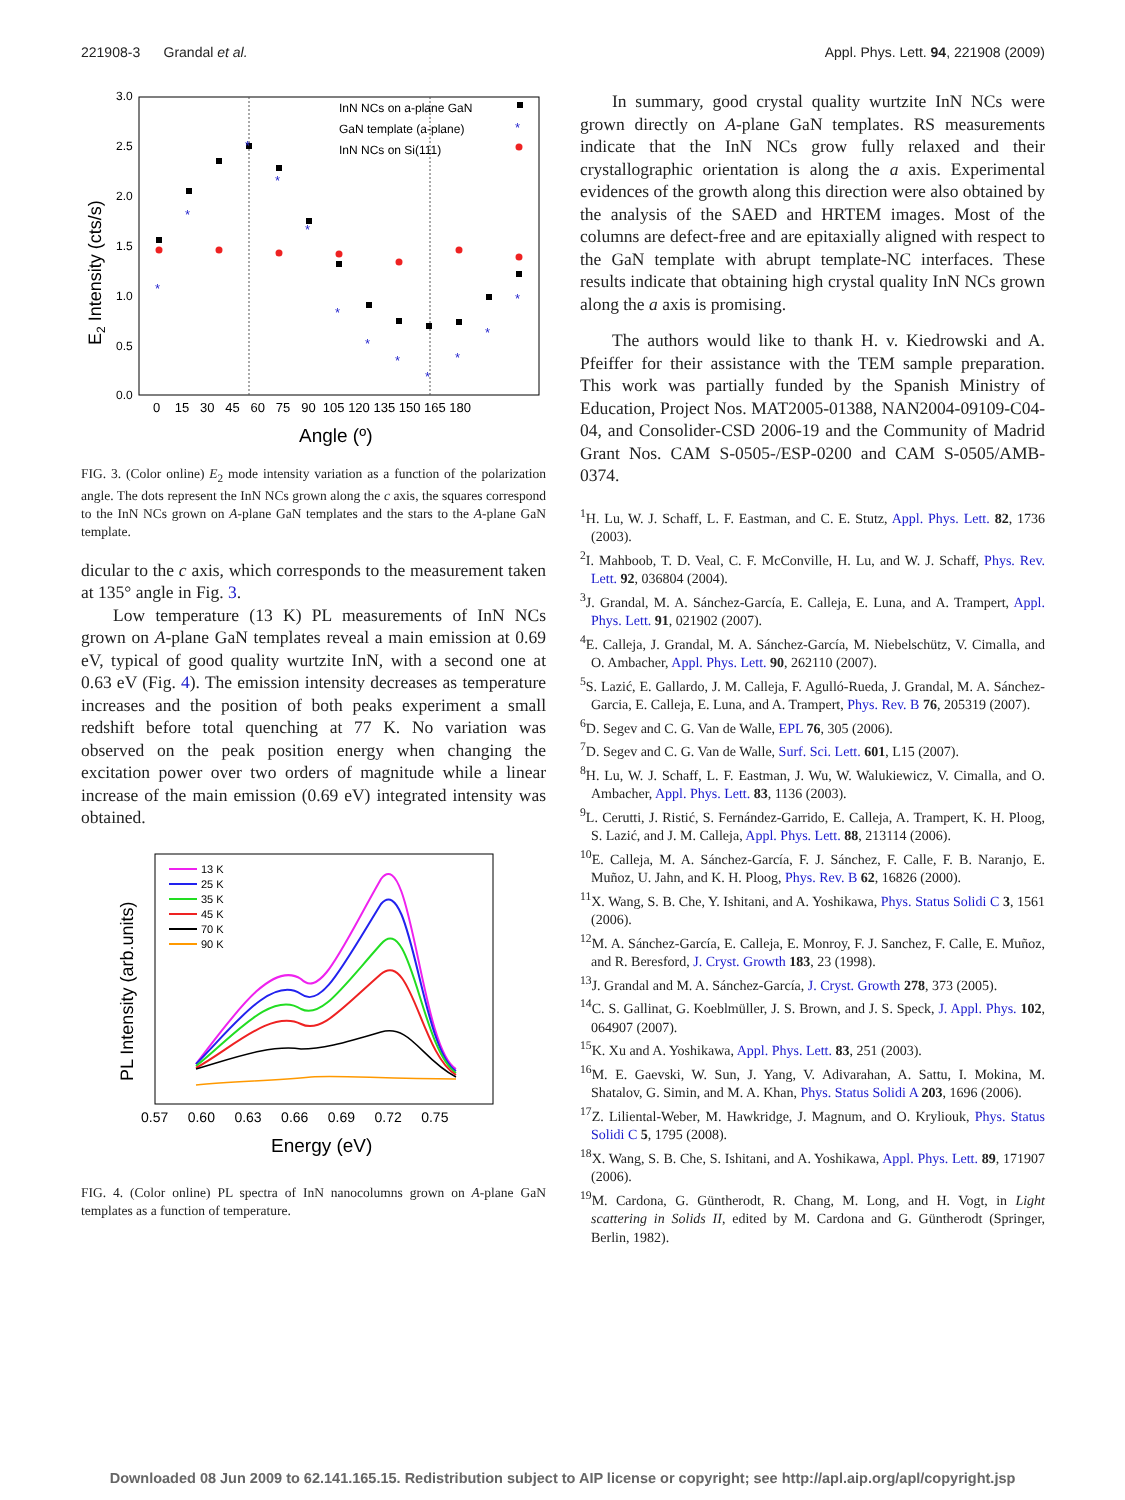221908-3 Grandal et al. Appl. Phys. Lett. 94, 221908 (2009)
3.0
2.5
2.0
1.5
1.0
0.5
0.0
0 15 30 45 60 75 90 105 120 135 150 165 180
Angle (º)
E2 Intensity (cts/s)
InN NCs on a-plane GaN
GaN template (a-plane)
InN NCs on Si(111)
*
*
*
*
*
*
*
*
*
*
*
*
*
FIG. 3. (Color online) E<sub>2</sub> mode intensity variation as a function of the polarization angle. The dots represent the InN NCs grown along the c axis, the squares correspond to the InN NCs grown on A-plane GaN templates and the stars to the A-plane GaN template.
dicular to the c axis, which corresponds to the measurement taken at 135° angle in Fig. 3.
Low temperature (13 K) PL measurements of InN NCs grown on A-plane GaN templates reveal a main emission at 0.69 eV, typical of good quality wurtzite InN, with a second one at 0.63 eV (Fig. 4). The emission intensity decreases as temperature increases and the position of both peaks experiment a small redshift before total quenching at 77 K. No variation was observed on the peak position energy when changing the excitation power over two orders of magnitude while a linear increase of the main emission (0.69 eV) integrated intensity was obtained.
13 K
25 K
35 K
45 K
70 K
90 K
0.57 0.60 0.63 0.66 0.69 0.72 0.75
Energy (eV)
PL Intensity (arb.units)
FIG. 4. (Color online) PL spectra of InN nanocolumns grown on A-plane GaN templates as a function of temperature.
In summary, good crystal quality wurtzite InN NCs were grown directly on A-plane GaN templates. RS measurements indicate that the InN NCs grow fully relaxed and their crystallographic orientation is along the a axis. Experimental evidences of the growth along this direction were also obtained by the analysis of the SAED and HRTEM images. Most of the columns are defect-free and are epitaxially aligned with respect to the GaN template with abrupt template-NC interfaces. These results indicate that obtaining high crystal quality InN NCs grown along the a axis is promising.
The authors would like to thank H. v. Kiedrowski and A. Pfeiffer for their assistance with the TEM sample preparation. This work was partially funded by the Spanish Ministry of Education, Project Nos. MAT2005-01388, NAN2004-09109-C04-04, and Consolider-CSD 2006-19 and the Community of Madrid Grant Nos. CAM S-0505-/ESP-0200 and CAM S-0505/AMB-0374.
<sup>1</sup>H. Lu, W. J. Schaff, L. F. Eastman, and C. E. Stutz, Appl. Phys. Lett. 82, 1736 (2003).
<sup>2</sup> I. Mahboob, T. D. Veal, C. F. McConville, H. Lu, and W. J. Schaff, Phys. Rev. Lett. 92, 036804 (2004).
<sup>3</sup> J. Grandal, M. A. Sánchez-García, E. Calleja, E. Luna, and A. Trampert, Appl. Phys. Lett. 91, 021902 (2007).
<sup>4</sup> E. Calleja, J. Grandal, M. A. Sánchez-García, M. Niebelschütz, V. Cimalla, and O. Ambacher, Appl. Phys. Lett. 90, 262110 (2007).
<sup>5</sup> S. Lazić, E. Gallardo, J. M. Calleja, F. Agulló-Rueda, J. Grandal, M. A. Sánchez-Garcia, E. Calleja, E. Luna, and A. Trampert, Phys. Rev. B 76, 205319 (2007).
<sup>6</sup> D. Segev and C. G. Van de Walle, EPL 76, 305 (2006).
<sup>7</sup> D. Segev and C. G. Van de Walle, Surf. Sci. Lett. 601, L15 (2007).
<sup>8</sup>H. Lu, W. J. Schaff, L. F. Eastman, J. Wu, W. Walukiewicz, V. Cimalla, and O. Ambacher, Appl. Phys. Lett. 83, 1136 (2003).
<sup>9</sup> L. Cerutti, J. Ristić, S. Fernández-Garrido, E. Calleja, A. Trampert, K. H. Ploog, S. Lazić, and J. M. Calleja, Appl. Phys. Lett. 88, 213114 (2006).
<sup>10</sup> E. Calleja, M. A. Sánchez-García, F. J. Sánchez, F. Calle, F. B. Naranjo, E. Muñoz, U. Jahn, and K. H. Ploog, Phys. Rev. B 62, 16826 (2000).
<sup>11</sup> X. Wang, S. B. Che, Y. Ishitani, and A. Yoshikawa, Phys. Status Solidi C 3, 1561 (2006).
<sup>12</sup> M. A. Sánchez-García, E. Calleja, E. Monroy, F. J. Sanchez, F. Calle, E. Muñoz, and R. Beresford, J. Cryst. Growth 183, 23 (1998).
<sup>13</sup> J. Grandal and M. A. Sánchez-García, J. Cryst. Growth 278, 373 (2005).
<sup>14</sup>C. S. Gallinat, G. Koeblmüller, J. S. Brown, and J. S. Speck, J. Appl. Phys. 102, 064907 (2007).
<sup>15</sup> K. Xu and A. Yoshikawa, Appl. Phys. Lett. 83, 251 (2003).
<sup>16</sup> M. E. Gaevski, W. Sun, J. Yang, V. Adivarahan, A. Sattu, I. Mokina, M. Shatalov, G. Simin, and M. A. Khan, Phys. Status Solidi A 203, 1696 (2006).
<sup>17</sup> Z. Liliental-Weber, M. Hawkridge, J. Magnum, and O. Kryliouk, Phys. Status Solidi C 5, 1795 (2008).
<sup>18</sup> X. Wang, S. B. Che, S. Ishitani, and A. Yoshikawa, Appl. Phys. Lett. 89, 171907 (2006).
<sup>19</sup> M. Cardona, G. Güntherodt, R. Chang, M. Long, and H. Vogt, in Light scattering in Solids II, edited by M. Cardona and G. Güntherodt (Springer, Berlin, 1982).
Downloaded 08 Jun 2009 to 62.141.165.15. Redistribution subject to AIP license or copyright; see http://apl.aip.org/apl/copyright.jsp